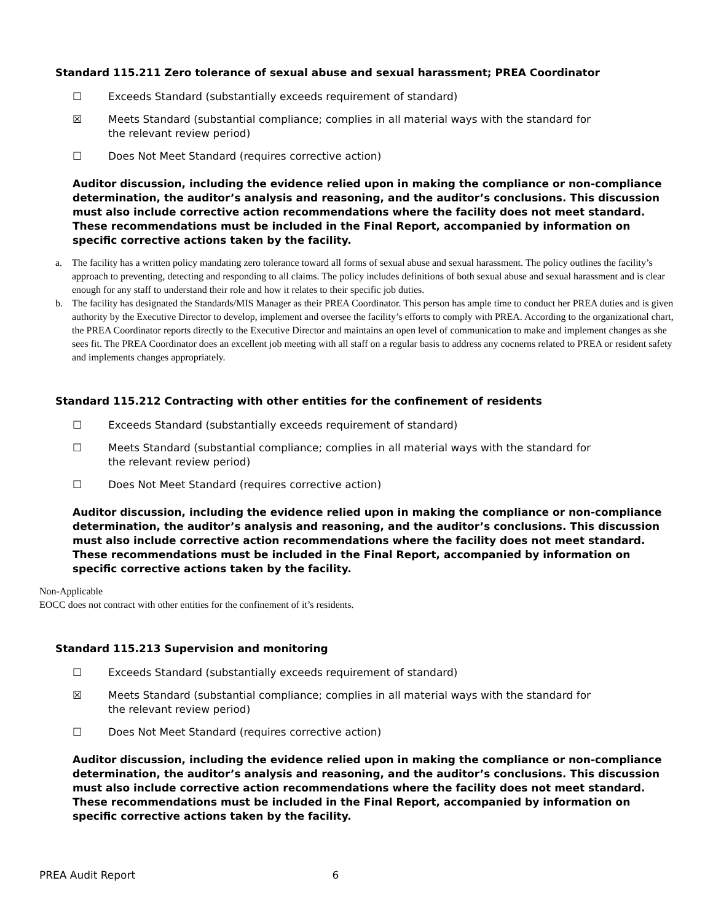Standard 115.211 Zero tolerance of sexual abuse and sexual harassment; PREA Coordinator
☐ Exceeds Standard (substantially exceeds requirement of standard)
☒ Meets Standard (substantial compliance; complies in all material ways with the standard for the relevant review period)
☐ Does Not Meet Standard (requires corrective action)
Auditor discussion, including the evidence relied upon in making the compliance or non-compliance determination, the auditor’s analysis and reasoning, and the auditor’s conclusions. This discussion must also include corrective action recommendations where the facility does not meet standard. These recommendations must be included in the Final Report, accompanied by information on specific corrective actions taken by the facility.
a. The facility has a written policy mandating zero tolerance toward all forms of sexual abuse and sexual harassment. The policy outlines the facility’s approach to preventing, detecting and responding to all claims. The policy includes definitions of both sexual abuse and sexual harassment and is clear enough for any staff to understand their role and how it relates to their specific job duties.
b. The facility has designated the Standards/MIS Manager as their PREA Coordinator. This person has ample time to conduct her PREA duties and is given authority by the Executive Director to develop, implement and oversee the facility’s efforts to comply with PREA. According to the organizational chart, the PREA Coordinator reports directly to the Executive Director and maintains an open level of communication to make and implement changes as she sees fit. The PREA Coordinator does an excellent job meeting with all staff on a regular basis to address any cocnerns related to PREA or resident safety and implements changes appropriately.
Standard 115.212 Contracting with other entities for the confinement of residents
☐ Exceeds Standard (substantially exceeds requirement of standard)
☐ Meets Standard (substantial compliance; complies in all material ways with the standard for the relevant review period)
☐ Does Not Meet Standard (requires corrective action)
Auditor discussion, including the evidence relied upon in making the compliance or non-compliance determination, the auditor’s analysis and reasoning, and the auditor’s conclusions. This discussion must also include corrective action recommendations where the facility does not meet standard. These recommendations must be included in the Final Report, accompanied by information on specific corrective actions taken by the facility.
Non-Applicable
EOCC does not contract with other entities for the confinement of it’s residents.
Standard 115.213 Supervision and monitoring
☐ Exceeds Standard (substantially exceeds requirement of standard)
☒ Meets Standard (substantial compliance; complies in all material ways with the standard for the relevant review period)
☐ Does Not Meet Standard (requires corrective action)
Auditor discussion, including the evidence relied upon in making the compliance or non-compliance determination, the auditor’s analysis and reasoning, and the auditor’s conclusions. This discussion must also include corrective action recommendations where the facility does not meet standard. These recommendations must be included in the Final Report, accompanied by information on specific corrective actions taken by the facility.
PREA Audit Report 6